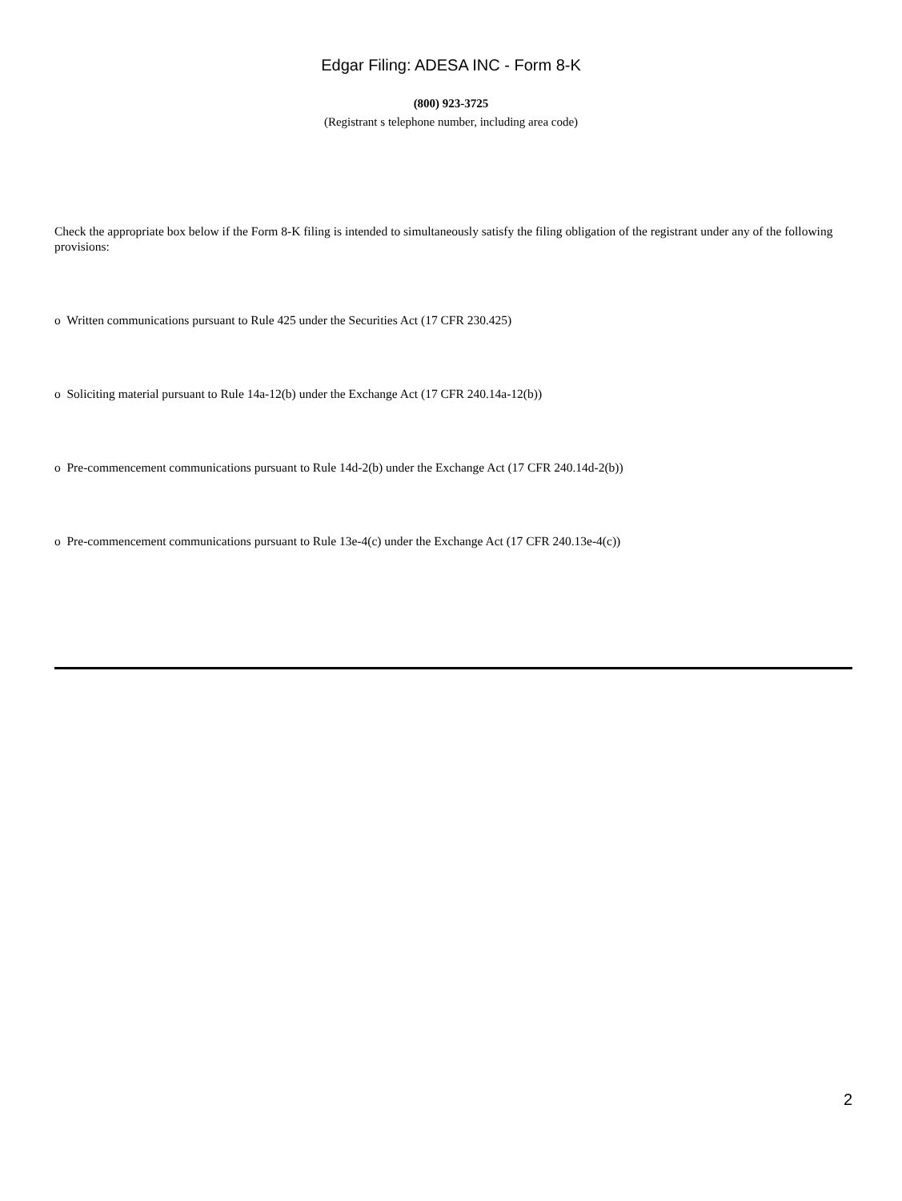Edgar Filing: ADESA INC - Form 8-K
(800) 923-3725
(Registrant s telephone number, including area code)
Check the appropriate box below if the Form 8-K filing is intended to simultaneously satisfy the filing obligation of the registrant under any of the following provisions:
o Written communications pursuant to Rule 425 under the Securities Act (17 CFR 230.425)
o Soliciting material pursuant to Rule 14a-12(b) under the Exchange Act (17 CFR 240.14a-12(b))
o Pre-commencement communications pursuant to Rule 14d-2(b) under the Exchange Act (17 CFR 240.14d-2(b))
o Pre-commencement communications pursuant to Rule 13e-4(c) under the Exchange Act (17 CFR 240.13e-4(c))
2